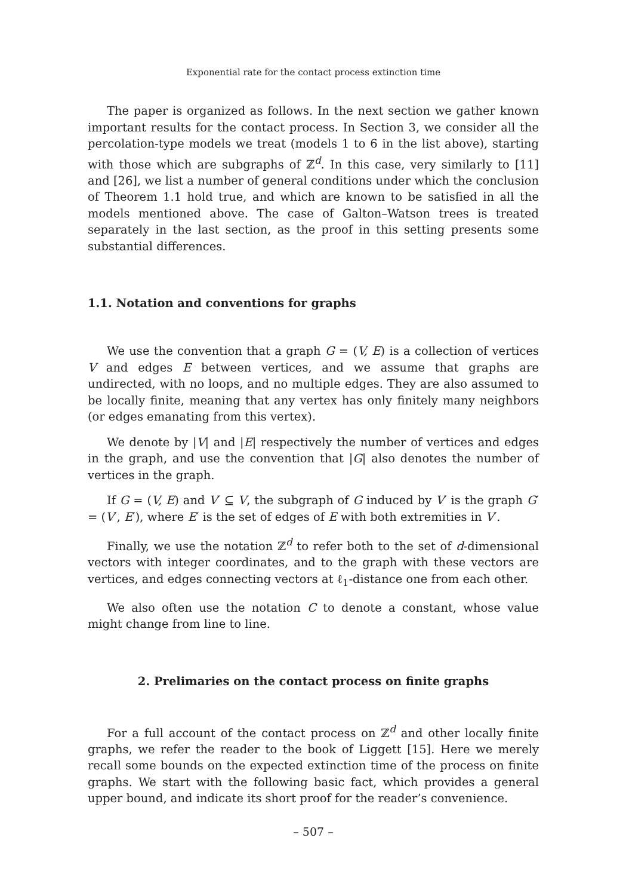Exponential rate for the contact process extinction time
The paper is organized as follows. In the next section we gather known important results for the contact process. In Section 3, we consider all the percolation-type models we treat (models 1 to 6 in the list above), starting with those which are subgraphs of ℤ<sup>d</sup>. In this case, very similarly to [11] and [26], we list a number of general conditions under which the conclusion of Theorem 1.1 hold true, and which are known to be satisfied in all the models mentioned above. The case of Galton–Watson trees is treated separately in the last section, as the proof in this setting presents some substantial differences.
1.1. Notation and conventions for graphs
We use the convention that a graph G = (V, E) is a collection of vertices V and edges E between vertices, and we assume that graphs are undirected, with no loops, and no multiple edges. They are also assumed to be locally finite, meaning that any vertex has only finitely many neighbors (or edges emanating from this vertex).
We denote by |V| and |E| respectively the number of vertices and edges in the graph, and use the convention that |G| also denotes the number of vertices in the graph.
If G = (V, E) and V′ ⊆ V, the subgraph of G induced by V′ is the graph G′ = (V′, E′), where E′ is the set of edges of E with both extremities in V′.
Finally, we use the notation ℤ<sup>d</sup> to refer both to the set of d-dimensional vectors with integer coordinates, and to the graph with these vectors are vertices, and edges connecting vectors at ℓ<sub>1</sub>-distance one from each other.
We also often use the notation C to denote a constant, whose value might change from line to line.
2. Prelimaries on the contact process on finite graphs
For a full account of the contact process on ℤ<sup>d</sup> and other locally finite graphs, we refer the reader to the book of Liggett [15]. Here we merely recall some bounds on the expected extinction time of the process on finite graphs. We start with the following basic fact, which provides a general upper bound, and indicate its short proof for the reader’s convenience.
– 507 –